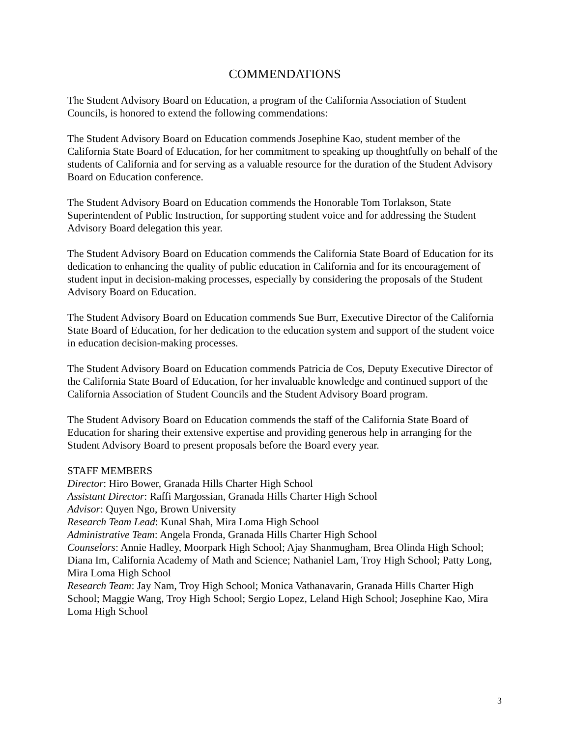COMMENDATIONS
The Student Advisory Board on Education, a program of the California Association of Student Councils, is honored to extend the following commendations:
The Student Advisory Board on Education commends Josephine Kao, student member of the California State Board of Education, for her commitment to speaking up thoughtfully on behalf of the students of California and for serving as a valuable resource for the duration of the Student Advisory Board on Education conference.
The Student Advisory Board on Education commends the Honorable Tom Torlakson, State Superintendent of Public Instruction, for supporting student voice and for addressing the Student Advisory Board delegation this year.
The Student Advisory Board on Education commends the California State Board of Education for its dedication to enhancing the quality of public education in California and for its encouragement of student input in decision-making processes, especially by considering the proposals of the Student Advisory Board on Education.
The Student Advisory Board on Education commends Sue Burr, Executive Director of the California State Board of Education, for her dedication to the education system and support of the student voice in education decision-making processes.
The Student Advisory Board on Education commends Patricia de Cos, Deputy Executive Director of the California State Board of Education, for her invaluable knowledge and continued support of the California Association of Student Councils and the Student Advisory Board program.
The Student Advisory Board on Education commends the staff of the California State Board of Education for sharing their extensive expertise and providing generous help in arranging for the Student Advisory Board to present proposals before the Board every year.
STAFF MEMBERS
Director: Hiro Bower, Granada Hills Charter High School
Assistant Director: Raffi Margossian, Granada Hills Charter High School
Advisor: Quyen Ngo, Brown University
Research Team Lead: Kunal Shah, Mira Loma High School
Administrative Team: Angela Fronda, Granada Hills Charter High School
Counselors: Annie Hadley, Moorpark High School; Ajay Shanmugham, Brea Olinda High School; Diana Im, California Academy of Math and Science; Nathaniel Lam, Troy High School; Patty Long, Mira Loma High School
Research Team: Jay Nam, Troy High School; Monica Vathanavarin, Granada Hills Charter High School; Maggie Wang, Troy High School; Sergio Lopez, Leland High School; Josephine Kao, Mira Loma High School
3